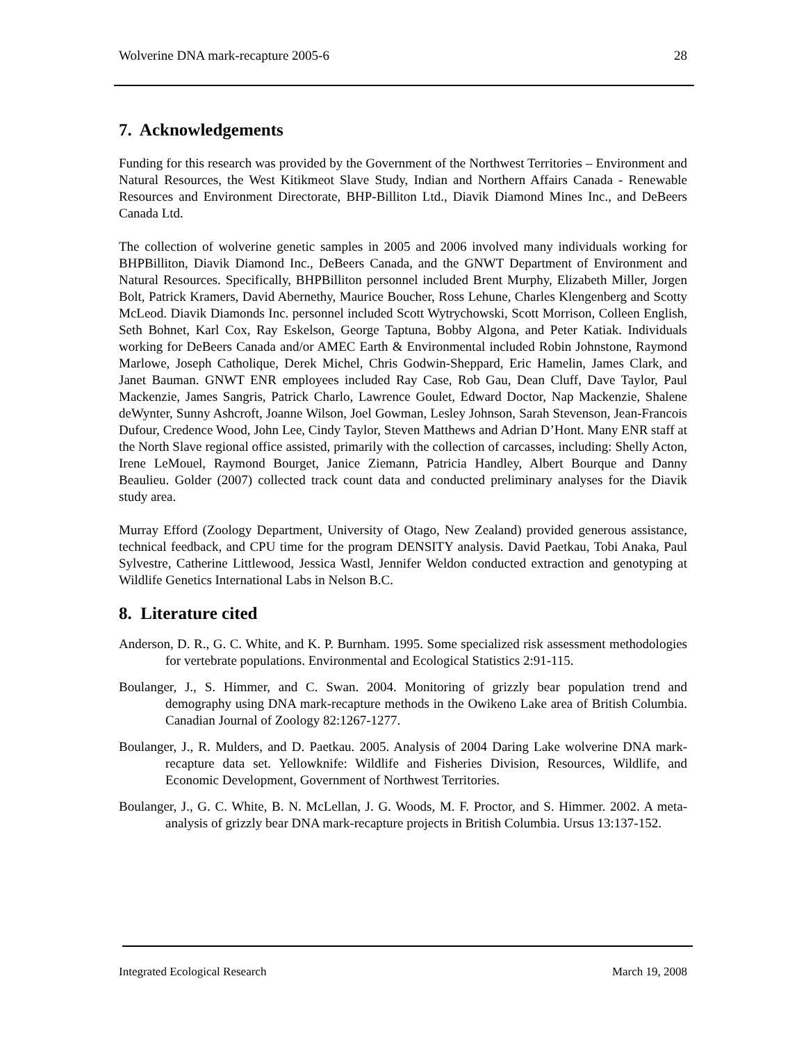Wolverine DNA mark-recapture 2005-6 28
7. Acknowledgements
Funding for this research was provided by the Government of the Northwest Territories – Environment and Natural Resources, the West Kitikmeot Slave Study, Indian and Northern Affairs Canada - Renewable Resources and Environment Directorate, BHP-Billiton Ltd., Diavik Diamond Mines Inc., and DeBeers Canada Ltd.
The collection of wolverine genetic samples in 2005 and 2006 involved many individuals working for BHPBilliton, Diavik Diamond Inc., DeBeers Canada, and the GNWT Department of Environment and Natural Resources. Specifically, BHPBilliton personnel included Brent Murphy, Elizabeth Miller, Jorgen Bolt, Patrick Kramers, David Abernethy, Maurice Boucher, Ross Lehune, Charles Klengenberg and Scotty McLeod. Diavik Diamonds Inc. personnel included Scott Wytrychowski, Scott Morrison, Colleen English, Seth Bohnet, Karl Cox, Ray Eskelson, George Taptuna, Bobby Algona, and Peter Katiak. Individuals working for DeBeers Canada and/or AMEC Earth & Environmental included Robin Johnstone, Raymond Marlowe, Joseph Catholique, Derek Michel, Chris Godwin-Sheppard, Eric Hamelin, James Clark, and Janet Bauman. GNWT ENR employees included Ray Case, Rob Gau, Dean Cluff, Dave Taylor, Paul Mackenzie, James Sangris, Patrick Charlo, Lawrence Goulet, Edward Doctor, Nap Mackenzie, Shalene deWynter, Sunny Ashcroft, Joanne Wilson, Joel Gowman, Lesley Johnson, Sarah Stevenson, Jean-Francois Dufour, Credence Wood, John Lee, Cindy Taylor, Steven Matthews and Adrian D’Hont. Many ENR staff at the North Slave regional office assisted, primarily with the collection of carcasses, including: Shelly Acton, Irene LeMouel, Raymond Bourget, Janice Ziemann, Patricia Handley, Albert Bourque and Danny Beaulieu. Golder (2007) collected track count data and conducted preliminary analyses for the Diavik study area.
Murray Efford (Zoology Department, University of Otago, New Zealand) provided generous assistance, technical feedback, and CPU time for the program DENSITY analysis. David Paetkau, Tobi Anaka, Paul Sylvestre, Catherine Littlewood, Jessica Wastl, Jennifer Weldon conducted extraction and genotyping at Wildlife Genetics International Labs in Nelson B.C.
8. Literature cited
Anderson, D. R., G. C. White, and K. P. Burnham. 1995. Some specialized risk assessment methodologies for vertebrate populations. Environmental and Ecological Statistics 2:91-115.
Boulanger, J., S. Himmer, and C. Swan. 2004. Monitoring of grizzly bear population trend and demography using DNA mark-recapture methods in the Owikeno Lake area of British Columbia. Canadian Journal of Zoology 82:1267-1277.
Boulanger, J., R. Mulders, and D. Paetkau. 2005. Analysis of 2004 Daring Lake wolverine DNA mark-recapture data set. Yellowknife: Wildlife and Fisheries Division, Resources, Wildlife, and Economic Development, Government of Northwest Territories.
Boulanger, J., G. C. White, B. N. McLellan, J. G. Woods, M. F. Proctor, and S. Himmer. 2002. A meta-analysis of grizzly bear DNA mark-recapture projects in British Columbia. Ursus 13:137-152.
Integrated Ecological Research March 19, 2008